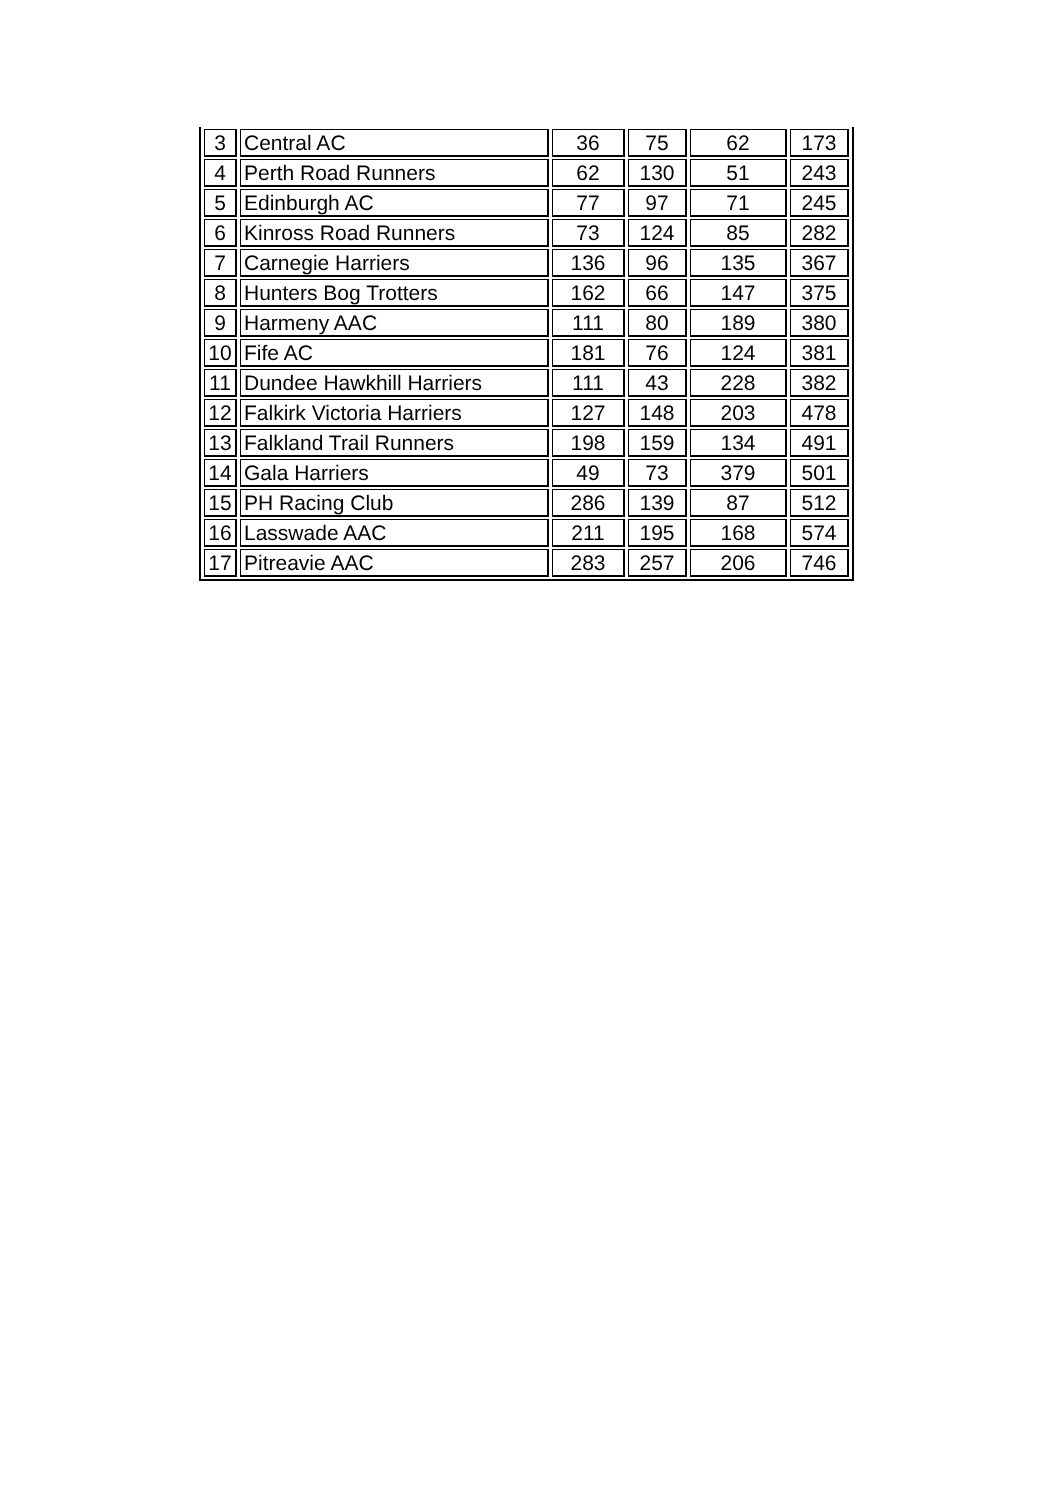| 3 | Central AC | 36 | 75 | 62 | 173 |
| 4 | Perth Road Runners | 62 | 130 | 51 | 243 |
| 5 | Edinburgh AC | 77 | 97 | 71 | 245 |
| 6 | Kinross Road Runners | 73 | 124 | 85 | 282 |
| 7 | Carnegie Harriers | 136 | 96 | 135 | 367 |
| 8 | Hunters Bog Trotters | 162 | 66 | 147 | 375 |
| 9 | Harmeny AAC | 111 | 80 | 189 | 380 |
| 10 | Fife AC | 181 | 76 | 124 | 381 |
| 11 | Dundee Hawkhill Harriers | 111 | 43 | 228 | 382 |
| 12 | Falkirk Victoria Harriers | 127 | 148 | 203 | 478 |
| 13 | Falkland Trail Runners | 198 | 159 | 134 | 491 |
| 14 | Gala Harriers | 49 | 73 | 379 | 501 |
| 15 | PH Racing Club | 286 | 139 | 87 | 512 |
| 16 | Lasswade AAC | 211 | 195 | 168 | 574 |
| 17 | Pitreavie AAC | 283 | 257 | 206 | 746 |